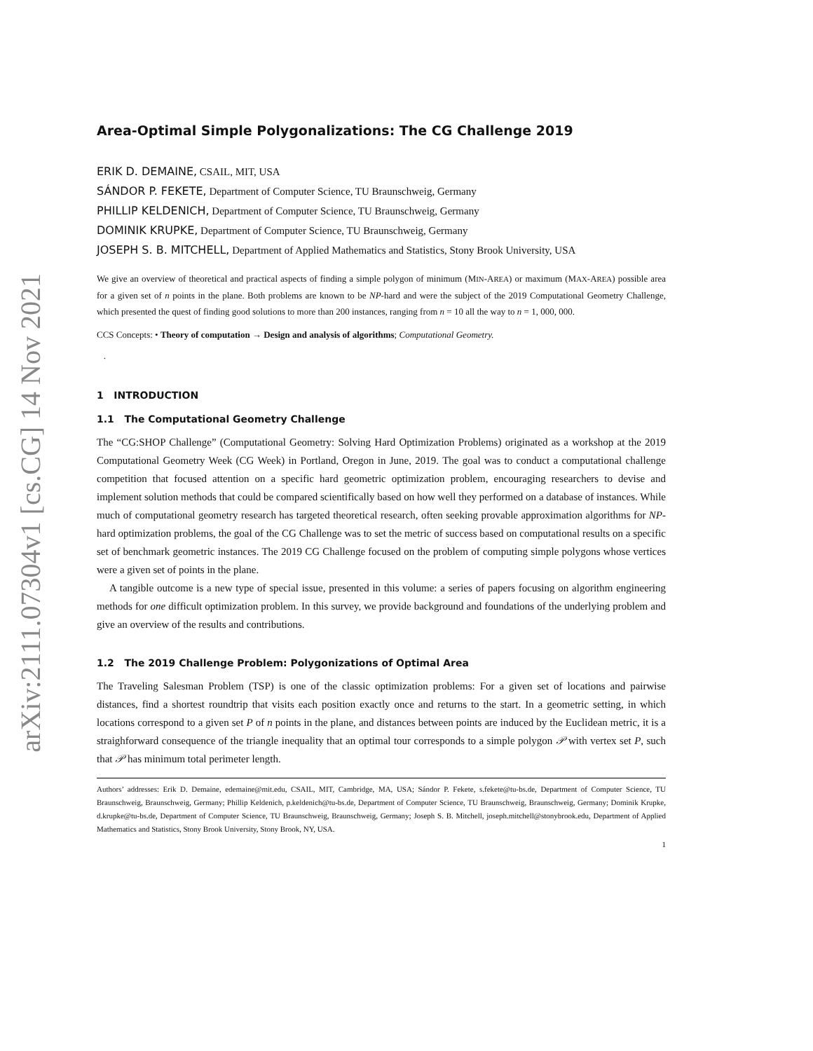arXiv:2111.07304v1 [cs.CG] 14 Nov 2021
Area-Optimal Simple Polygonalizations: The CG Challenge 2019
ERIK D. DEMAINE, CSAIL, MIT, USA
SÁNDOR P. FEKETE, Department of Computer Science, TU Braunschweig, Germany
PHILLIP KELDENICH, Department of Computer Science, TU Braunschweig, Germany
DOMINIK KRUPKE, Department of Computer Science, TU Braunschweig, Germany
JOSEPH S. B. MITCHELL, Department of Applied Mathematics and Statistics, Stony Brook University, USA
We give an overview of theoretical and practical aspects of finding a simple polygon of minimum (MIN-AREA) or maximum (MAX-AREA) possible area for a given set of n points in the plane. Both problems are known to be NP-hard and were the subject of the 2019 Computational Geometry Challenge, which presented the quest of finding good solutions to more than 200 instances, ranging from n = 10 all the way to n = 1, 000, 000.
CCS Concepts: • Theory of computation → Design and analysis of algorithms; Computational Geometry.
.
1 INTRODUCTION
1.1 The Computational Geometry Challenge
The “CG:SHOP Challenge” (Computational Geometry: Solving Hard Optimization Problems) originated as a workshop at the 2019 Computational Geometry Week (CG Week) in Portland, Oregon in June, 2019. The goal was to conduct a computational challenge competition that focused attention on a specific hard geometric optimization problem, encouraging researchers to devise and implement solution methods that could be compared scientifically based on how well they performed on a database of instances. While much of computational geometry research has targeted theoretical research, often seeking provable approximation algorithms for NP-hard optimization problems, the goal of the CG Challenge was to set the metric of success based on computational results on a specific set of benchmark geometric instances. The 2019 CG Challenge focused on the problem of computing simple polygons whose vertices were a given set of points in the plane.
A tangible outcome is a new type of special issue, presented in this volume: a series of papers focusing on algorithm engineering methods for one difficult optimization problem. In this survey, we provide background and foundations of the underlying problem and give an overview of the results and contributions.
1.2 The 2019 Challenge Problem: Polygonizations of Optimal Area
The Traveling Salesman Problem (TSP) is one of the classic optimization problems: For a given set of locations and pairwise distances, find a shortest roundtrip that visits each position exactly once and returns to the start. In a geometric setting, in which locations correspond to a given set P of n points in the plane, and distances between points are induced by the Euclidean metric, it is a straighforward consequence of the triangle inequality that an optimal tour corresponds to a simple polygon 𝒫 with vertex set P, such that 𝒫 has minimum total perimeter length.
Authors’ addresses: Erik D. Demaine, edemaine@mit.edu, CSAIL, MIT, Cambridge, MA, USA; Sándor P. Fekete, s.fekete@tu-bs.de, Department of Computer Science, TU Braunschweig, Braunschweig, Germany; Phillip Keldenich, p.keldenich@tu-bs.de, Department of Computer Science, TU Braunschweig, Braunschweig, Germany; Dominik Krupke, d.krupke@tu-bs.de, Department of Computer Science, TU Braunschweig, Braunschweig, Germany; Joseph S. B. Mitchell, joseph.mitchell@stonybrook.edu, Department of Applied Mathematics and Statistics, Stony Brook University, Stony Brook, NY, USA.
1